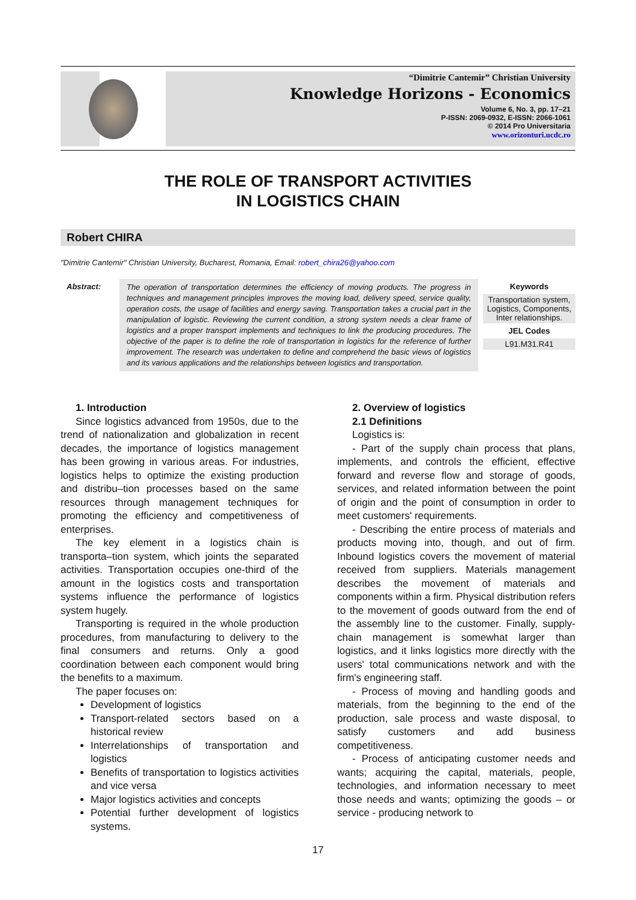“Dimitrie Cantemir” Christian University
Knowledge Horizons - Economics
Volume 6, No. 3, pp. 17–21
P-ISSN: 2069-0932, E-ISSN: 2066-1061
© 2014 Pro Universitaria
www.orizonturi.ucdc.ro
THE ROLE OF TRANSPORT ACTIVITIES
IN LOGISTICS CHAIN
Robert CHIRA
"Dimitrie Cantemir" Christian University, Bucharest, Romania, Email: robert_chira26@yahoo.com
Abstract:
The operation of transportation determines the efficiency of moving products. The progress in techniques and management principles improves the moving load, delivery speed, service quality, operation costs, the usage of facilities and energy saving. Transportation takes a crucial part in the manipulation of logistic. Reviewing the current condition, a strong system needs a clear frame of logistics and a proper transport implements and techniques to link the producing procedures. The objective of the paper is to define the role of transportation in logistics for the reference of further improvement. The research was undertaken to define and comprehend the basic views of logistics and its various applications and the relationships between logistics and transportation.
Keywords
Transportation system, Logistics, Components, Inter relationships.
JEL Codes
L91.M31.R41
1. Introduction
Since logistics advanced from 1950s, due to the trend of nationalization and globalization in recent decades, the importance of logistics management has been growing in various areas. For industries, logistics helps to optimize the existing production and distribu–tion processes based on the same resources through management techniques for promoting the efficiency and competitiveness of enterprises.
The key element in a logistics chain is transporta–tion system, which joints the separated activities. Transportation occupies one-third of the amount in the logistics costs and transportation systems influence the performance of logistics system hugely.
Transporting is required in the whole production procedures, from manufacturing to delivery to the final consumers and returns. Only a good coordination between each component would bring the benefits to a maximum.
The paper focuses on:
Development of logistics
Transport-related sectors based on a historical review
Interrelationships of transportation and logistics
Benefits of transportation to logistics activities and vice versa
Major logistics activities and concepts
Potential further development of logistics systems.
2. Overview of logistics
2.1 Definitions
Logistics is:
- Part of the supply chain process that plans, implements, and controls the efficient, effective forward and reverse flow and storage of goods, services, and related information between the point of origin and the point of consumption in order to meet customers' requirements.
- Describing the entire process of materials and products moving into, though, and out of firm. Inbound logistics covers the movement of material received from suppliers. Materials management describes the movement of materials and components within a firm. Physical distribution refers to the movement of goods outward from the end of the assembly line to the customer. Finally, supply-chain management is somewhat larger than logistics, and it links logistics more directly with the users' total communications network and with the firm's engineering staff.
- Process of moving and handling goods and materials, from the beginning to the end of the production, sale process and waste disposal, to satisfy customers and add business competitiveness.
- Process of anticipating customer needs and wants; acquiring the capital, materials, people, technologies, and information necessary to meet those needs and wants; optimizing the goods – or service - producing network to
17